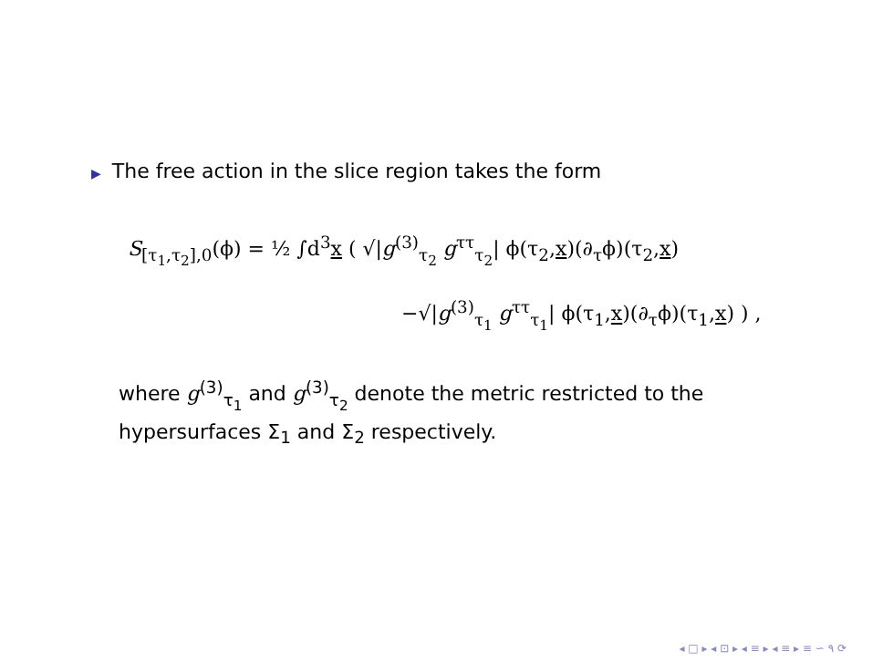▶ The free action in the slice region takes the form
S<sub>[τ<sub>1</sub>,τ<sub>2</sub>],0</sub>(ϕ) = ½ ∫d<sup>3</sup>x ( √|g<sup>(3)</sup><sub>τ<sub>2</sub></sub> g<sup>ττ</sup><sub>τ<sub>2</sub></sub>| ϕ(τ<sub>2</sub>,x)(∂<sub>τ</sub>ϕ)(τ<sub>2</sub>,x)
−√|g<sup>(3)</sup><sub>τ<sub>1</sub></sub> g<sup>ττ</sup><sub>τ<sub>1</sub></sub>| ϕ(τ<sub>1</sub>,x)(∂<sub>τ</sub>ϕ)(τ<sub>1</sub>,x) ) ,
where g<sup>(3)</sup><sub>τ<sub>1</sub></sub> and g<sup>(3)</sup><sub>τ<sub>2</sub></sub> denote the metric restricted to the
hypersurfaces Σ<sub>1</sub> and Σ<sub>2</sub> respectively.
◂ □ ▸ ◂ ⊡ ▸ ◂ ≡ ▸ ◂ ≡ ▸ ≡ ∽ ۹ ⟳